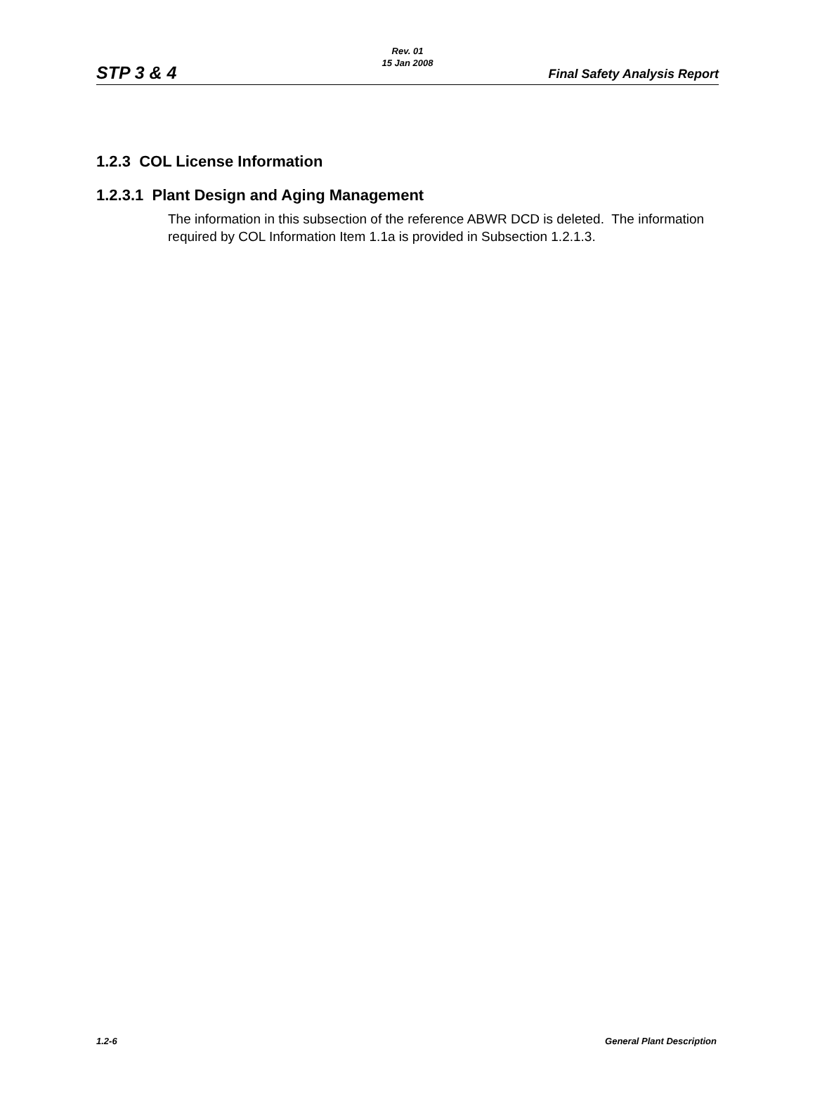STP 3 & 4
Rev. 01
15 Jan 2008
Final Safety Analysis Report
1.2.3 COL License Information
1.2.3.1 Plant Design and Aging Management
The information in this subsection of the reference ABWR DCD is deleted. The information required by COL Information Item 1.1a is provided in Subsection 1.2.1.3.
1.2-6 General Plant Description